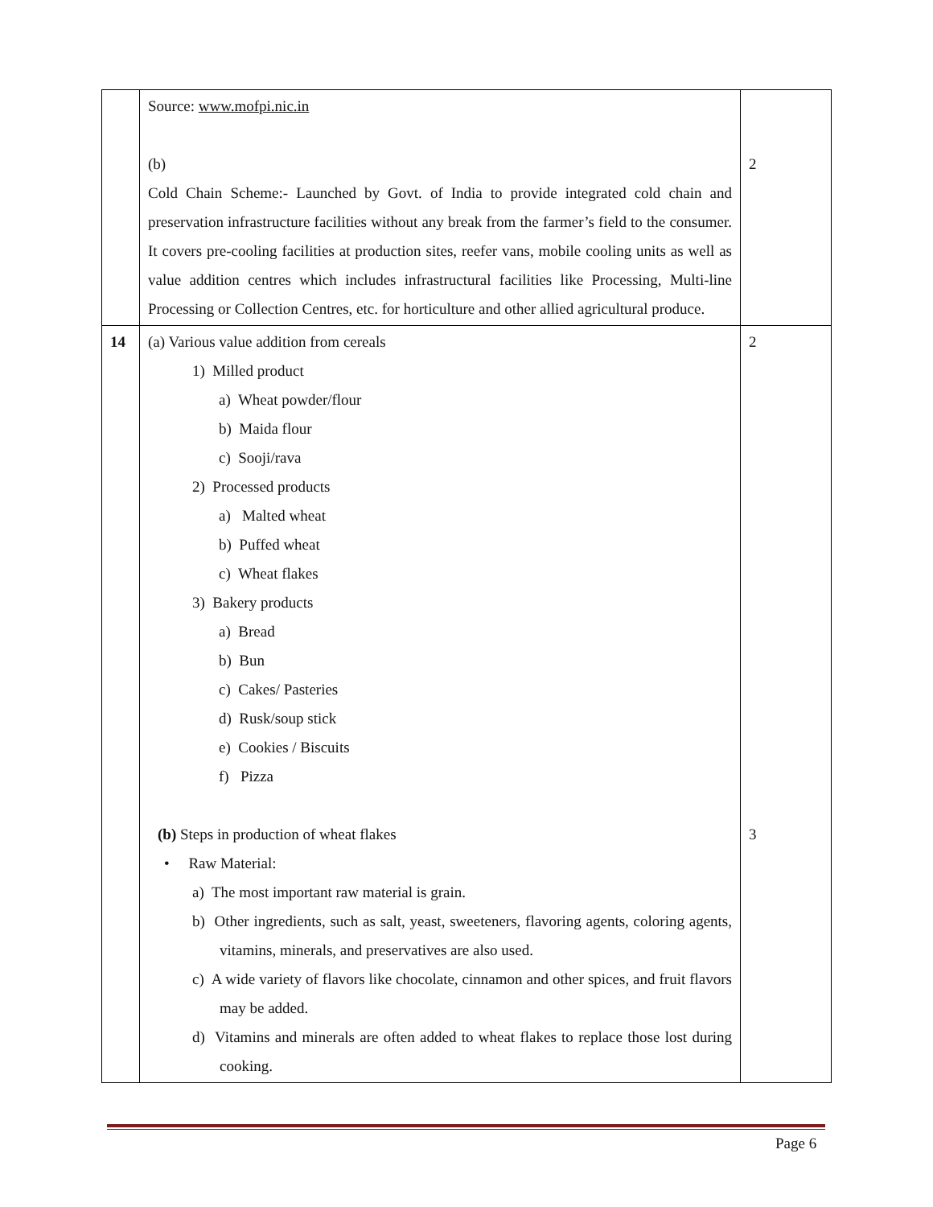| | Source: www.mofpi.nic.in (b) Cold Chain Scheme:- Launched by Govt. of India to provide integrated cold chain and preservation infrastructure facilities without any break from the farmer’s field to the consumer. It covers pre-cooling facilities at production sites, reefer vans, mobile cooling units as well as value addition centres which includes infrastructural facilities like Processing, Multi-line Processing or Collection Centres, etc. for horticulture and other allied agricultural produce. | 2 |
| 14 | (a) Various value addition from cereals 1) Milled product a) Wheat powder/flour b) Maida flour c) Sooji/rava 2) Processed products a) Malted wheat b) Puffed wheat c) Wheat flakes 3) Bakery products a) Bread b) Bun c) Cakes/ Pasteries d) Rusk/soup stick e) Cookies / Biscuits f) Pizza (b) Steps in production of wheat flakes • Raw Material: a) The most important raw material is grain. b) Other ingredients, such as salt, yeast, sweeteners, flavoring agents, coloring agents, vitamins, minerals, and preservatives are also used. c) A wide variety of flavors like chocolate, cinnamon and other spices, and fruit flavors may be added. d) Vitamins and minerals are often added to wheat flakes to replace those lost during cooking. | 2 3 |
Page 6